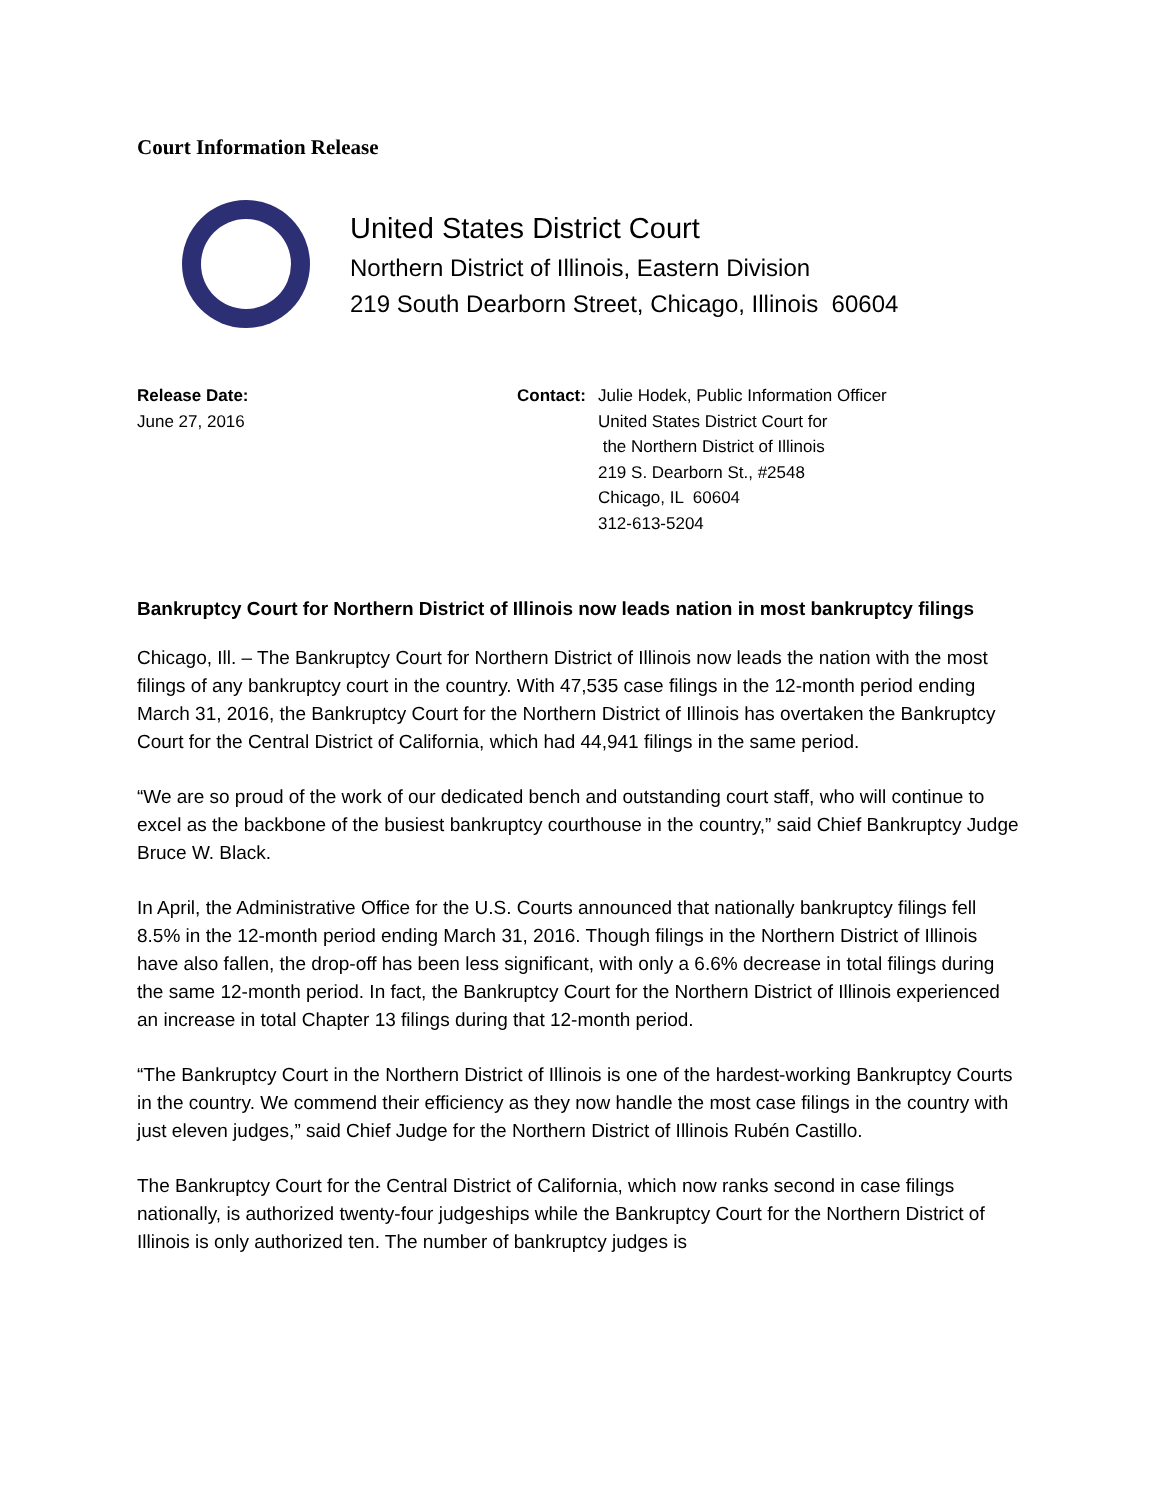Court Information Release
United States District Court
Northern District of Illinois, Eastern Division
219 South Dearborn Street, Chicago, Illinois 60604
Release Date:
June 27, 2016
Contact: Julie Hodek, Public Information Officer
United States District Court for
the Northern District of Illinois
219 S. Dearborn St., #2548
Chicago, IL 60604
312-613-5204
Bankruptcy Court for Northern District of Illinois now leads nation in most bankruptcy filings
Chicago, Ill. – The Bankruptcy Court for Northern District of Illinois now leads the nation with the most filings of any bankruptcy court in the country. With 47,535 case filings in the 12-month period ending March 31, 2016, the Bankruptcy Court for the Northern District of Illinois has overtaken the Bankruptcy Court for the Central District of California, which had 44,941 filings in the same period.
“We are so proud of the work of our dedicated bench and outstanding court staff, who will continue to excel as the backbone of the busiest bankruptcy courthouse in the country,” said Chief Bankruptcy Judge Bruce W. Black.
In April, the Administrative Office for the U.S. Courts announced that nationally bankruptcy filings fell 8.5% in the 12-month period ending March 31, 2016. Though filings in the Northern District of Illinois have also fallen, the drop-off has been less significant, with only a 6.6% decrease in total filings during the same 12-month period. In fact, the Bankruptcy Court for the Northern District of Illinois experienced an increase in total Chapter 13 filings during that 12-month period.
“The Bankruptcy Court in the Northern District of Illinois is one of the hardest-working Bankruptcy Courts in the country. We commend their efficiency as they now handle the most case filings in the country with just eleven judges,” said Chief Judge for the Northern District of Illinois Rubén Castillo.
The Bankruptcy Court for the Central District of California, which now ranks second in case filings nationally, is authorized twenty-four judgeships while the Bankruptcy Court for the Northern District of Illinois is only authorized ten. The number of bankruptcy judges is